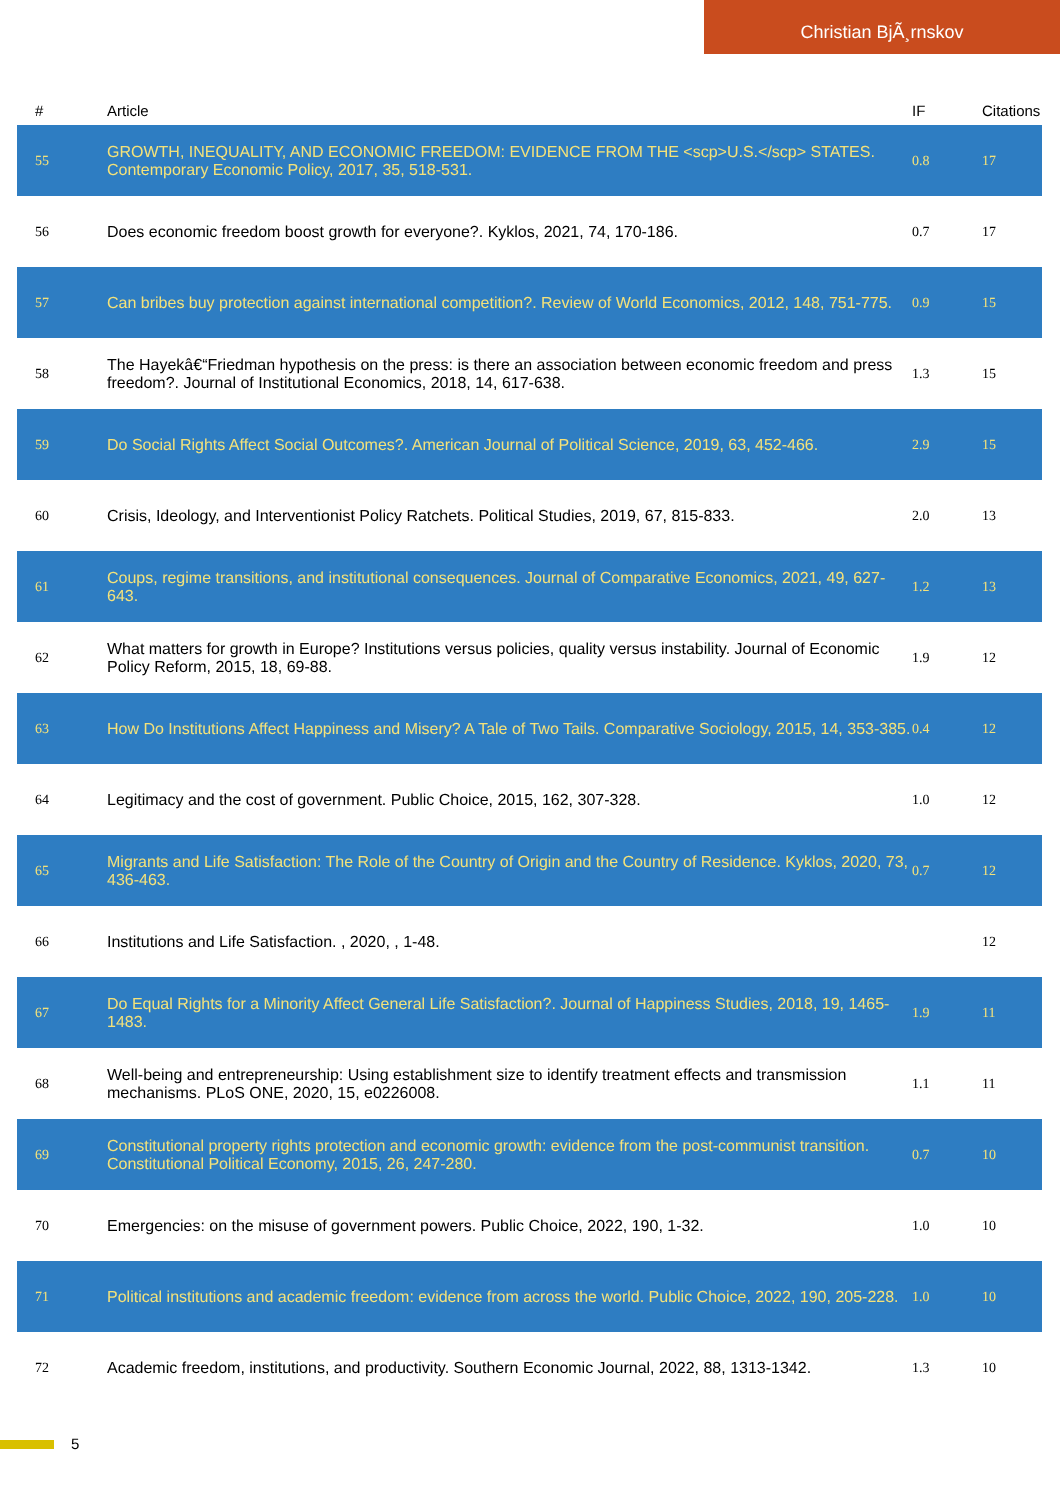Christian BjÃ¸rnskov
| # | Article | IF | Citations |
| --- | --- | --- | --- |
| 55 | GROWTH, INEQUALITY, AND ECONOMIC FREEDOM: EVIDENCE FROM THE <scp>U.S.</scp> STATES. Contemporary Economic Policy, 2017, 35, 518-531. | 0.8 | 17 |
| 56 | Does economic freedom boost growth for everyone?. Kyklos, 2021, 74, 170-186. | 0.7 | 17 |
| 57 | Can bribes buy protection against international competition?. Review of World Economics, 2012, 148, 751-775. | 0.9 | 15 |
| 58 | The Hayekâ€“Friedman hypothesis on the press: is there an association between economic freedom and press freedom?. Journal of Institutional Economics, 2018, 14, 617-638. | 1.3 | 15 |
| 59 | Do Social Rights Affect Social Outcomes?. American Journal of Political Science, 2019, 63, 452-466. | 2.9 | 15 |
| 60 | Crisis, Ideology, and Interventionist Policy Ratchets. Political Studies, 2019, 67, 815-833. | 2.0 | 13 |
| 61 | Coups, regime transitions, and institutional consequences. Journal of Comparative Economics, 2021, 49, 627-643. | 1.2 | 13 |
| 62 | What matters for growth in Europe? Institutions versus policies, quality versus instability. Journal of Economic Policy Reform, 2015, 18, 69-88. | 1.9 | 12 |
| 63 | How Do Institutions Affect Happiness and Misery? A Tale of Two Tails. Comparative Sociology, 2015, 14, 353-385. | 0.4 | 12 |
| 64 | Legitimacy and the cost of government. Public Choice, 2015, 162, 307-328. | 1.0 | 12 |
| 65 | Migrants and Life Satisfaction: The Role of the Country of Origin and the Country of Residence. Kyklos, 2020, 73, 436-463. | 0.7 | 12 |
| 66 | Institutions and Life Satisfaction. , 2020, , 1-48. | | 12 |
| 67 | Do Equal Rights for a Minority Affect General Life Satisfaction?. Journal of Happiness Studies, 2018, 19, 1465-1483. | 1.9 | 11 |
| 68 | Well-being and entrepreneurship: Using establishment size to identify treatment effects and transmission mechanisms. PLoS ONE, 2020, 15, e0226008. | 1.1 | 11 |
| 69 | Constitutional property rights protection and economic growth: evidence from the post-communist transition. Constitutional Political Economy, 2015, 26, 247-280. | 0.7 | 10 |
| 70 | Emergencies: on the misuse of government powers. Public Choice, 2022, 190, 1-32. | 1.0 | 10 |
| 71 | Political institutions and academic freedom: evidence from across the world. Public Choice, 2022, 190, 205-228. | 1.0 | 10 |
| 72 | Academic freedom, institutions, and productivity. Southern Economic Journal, 2022, 88, 1313-1342. | 1.3 | 10 |
5